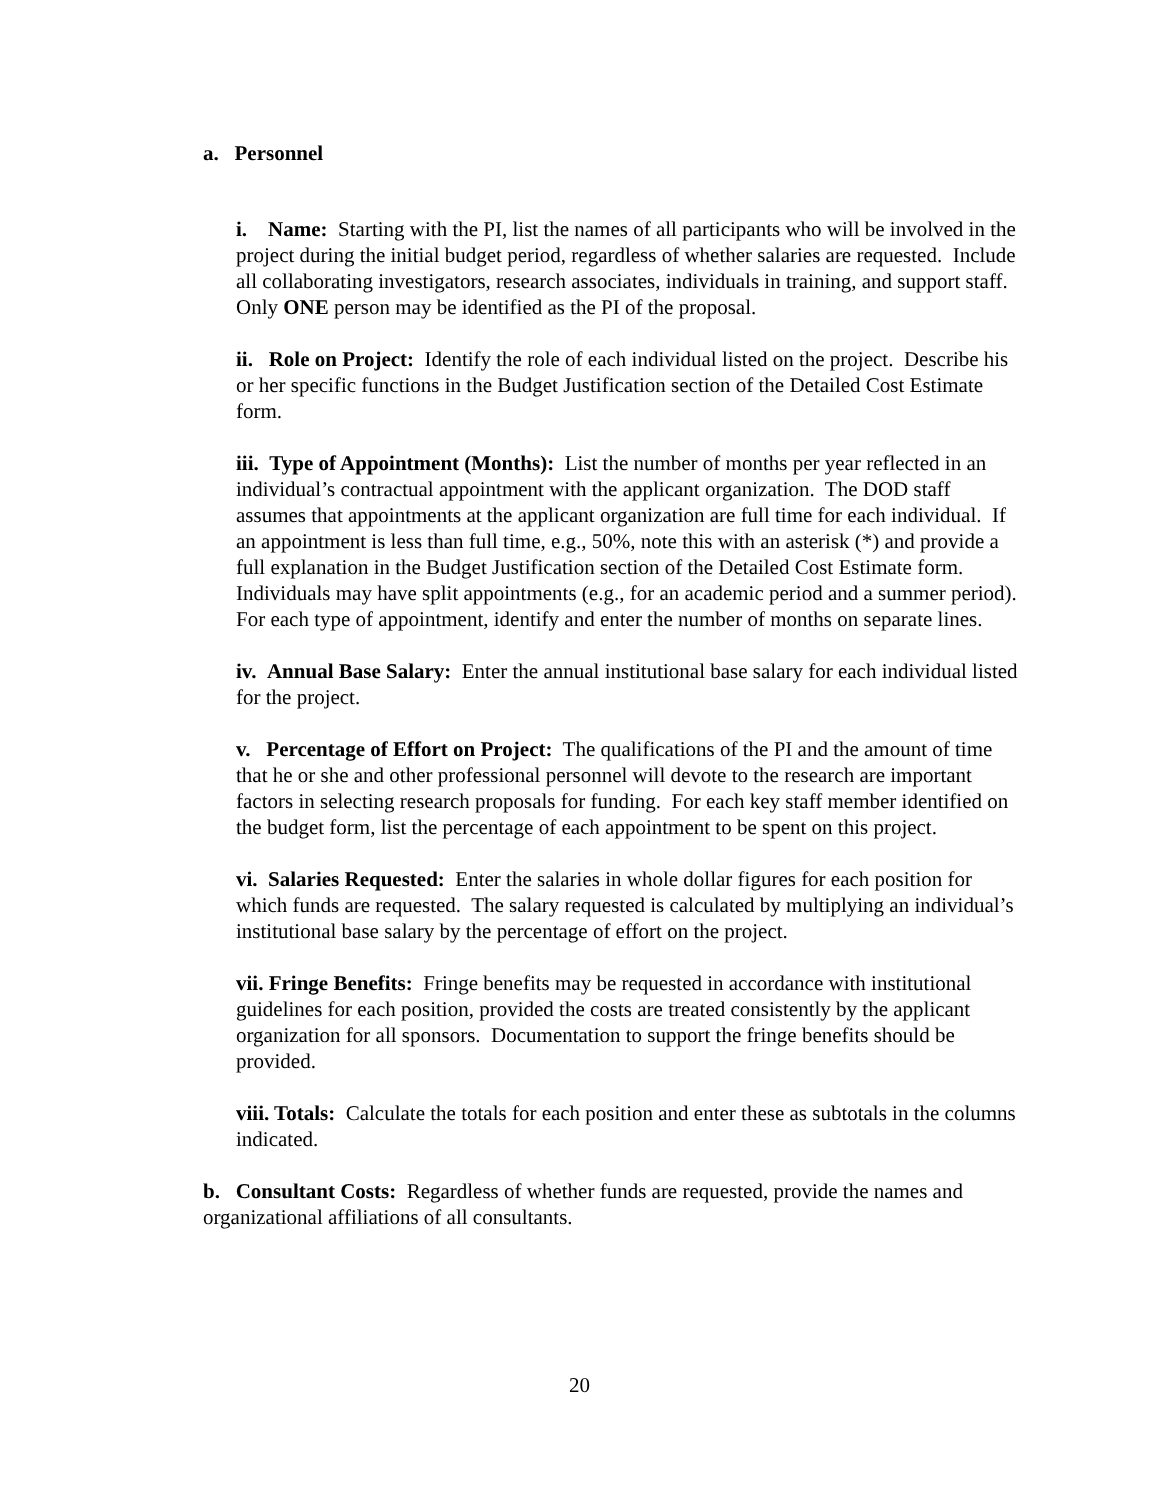a. Personnel
i. Name: Starting with the PI, list the names of all participants who will be involved in the project during the initial budget period, regardless of whether salaries are requested. Include all collaborating investigators, research associates, individuals in training, and support staff. Only ONE person may be identified as the PI of the proposal.
ii. Role on Project: Identify the role of each individual listed on the project. Describe his or her specific functions in the Budget Justification section of the Detailed Cost Estimate form.
iii. Type of Appointment (Months): List the number of months per year reflected in an individual’s contractual appointment with the applicant organization. The DOD staff assumes that appointments at the applicant organization are full time for each individual. If an appointment is less than full time, e.g., 50%, note this with an asterisk (*) and provide a full explanation in the Budget Justification section of the Detailed Cost Estimate form. Individuals may have split appointments (e.g., for an academic period and a summer period). For each type of appointment, identify and enter the number of months on separate lines.
iv. Annual Base Salary: Enter the annual institutional base salary for each individual listed for the project.
v. Percentage of Effort on Project: The qualifications of the PI and the amount of time that he or she and other professional personnel will devote to the research are important factors in selecting research proposals for funding. For each key staff member identified on the budget form, list the percentage of each appointment to be spent on this project.
vi. Salaries Requested: Enter the salaries in whole dollar figures for each position for which funds are requested. The salary requested is calculated by multiplying an individual’s institutional base salary by the percentage of effort on the project.
vii. Fringe Benefits: Fringe benefits may be requested in accordance with institutional guidelines for each position, provided the costs are treated consistently by the applicant organization for all sponsors. Documentation to support the fringe benefits should be provided.
viii. Totals: Calculate the totals for each position and enter these as subtotals in the columns indicated.
b. Consultant Costs: Regardless of whether funds are requested, provide the names and organizational affiliations of all consultants.
20